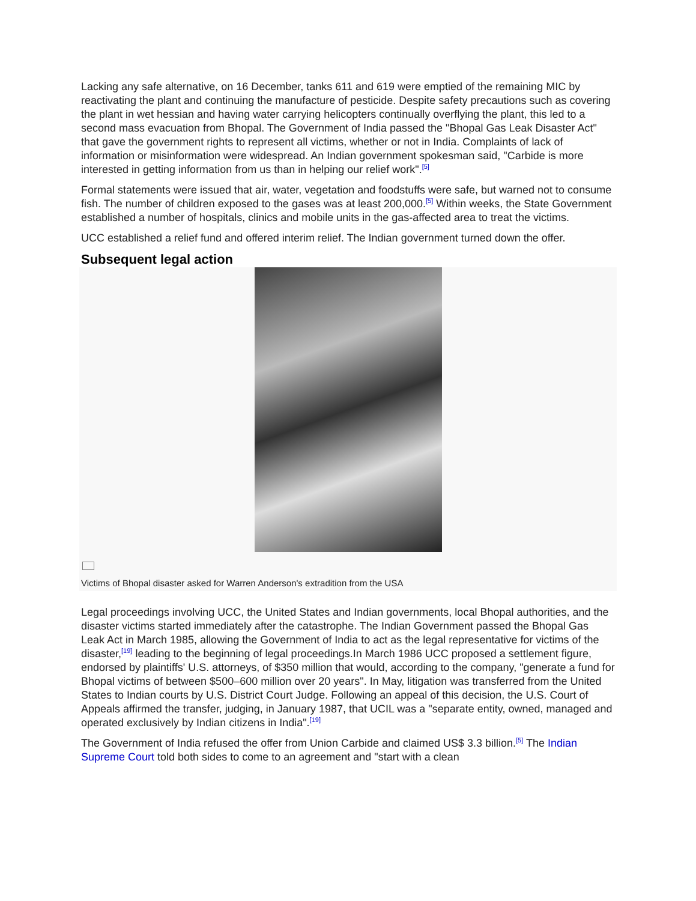Lacking any safe alternative, on 16 December, tanks 611 and 619 were emptied of the remaining MIC by reactivating the plant and continuing the manufacture of pesticide. Despite safety precautions such as covering the plant in wet hessian and having water carrying helicopters continually overflying the plant, this led to a second mass evacuation from Bhopal. The Government of India passed the "Bhopal Gas Leak Disaster Act" that gave the government rights to represent all victims, whether or not in India. Complaints of lack of information or misinformation were widespread. An Indian government spokesman said, "Carbide is more interested in getting information from us than in helping our relief work".<sup>[5]</sup>
Formal statements were issued that air, water, vegetation and foodstuffs were safe, but warned not to consume fish. The number of children exposed to the gases was at least 200,000.<sup>[5]</sup> Within weeks, the State Government established a number of hospitals, clinics and mobile units in the gas-affected area to treat the victims.
UCC established a relief fund and offered interim relief. The Indian government turned down the offer.
Subsequent legal action
Victims of Bhopal disaster asked for Warren Anderson's extradition from the USA
Legal proceedings involving UCC, the United States and Indian governments, local Bhopal authorities, and the disaster victims started immediately after the catastrophe. The Indian Government passed the Bhopal Gas Leak Act in March 1985, allowing the Government of India to act as the legal representative for victims of the disaster,<sup>[19]</sup> leading to the beginning of legal proceedings.In March 1986 UCC proposed a settlement figure, endorsed by plaintiffs' U.S. attorneys, of $350 million that would, according to the company, "generate a fund for Bhopal victims of between $500–600 million over 20 years". In May, litigation was transferred from the United States to Indian courts by U.S. District Court Judge. Following an appeal of this decision, the U.S. Court of Appeals affirmed the transfer, judging, in January 1987, that UCIL was a "separate entity, owned, managed and operated exclusively by Indian citizens in India".<sup>[19]</sup>
The Government of India refused the offer from Union Carbide and claimed US$ 3.3 billion.<sup>[5]</sup> The Indian Supreme Court told both sides to come to an agreement and "start with a clean